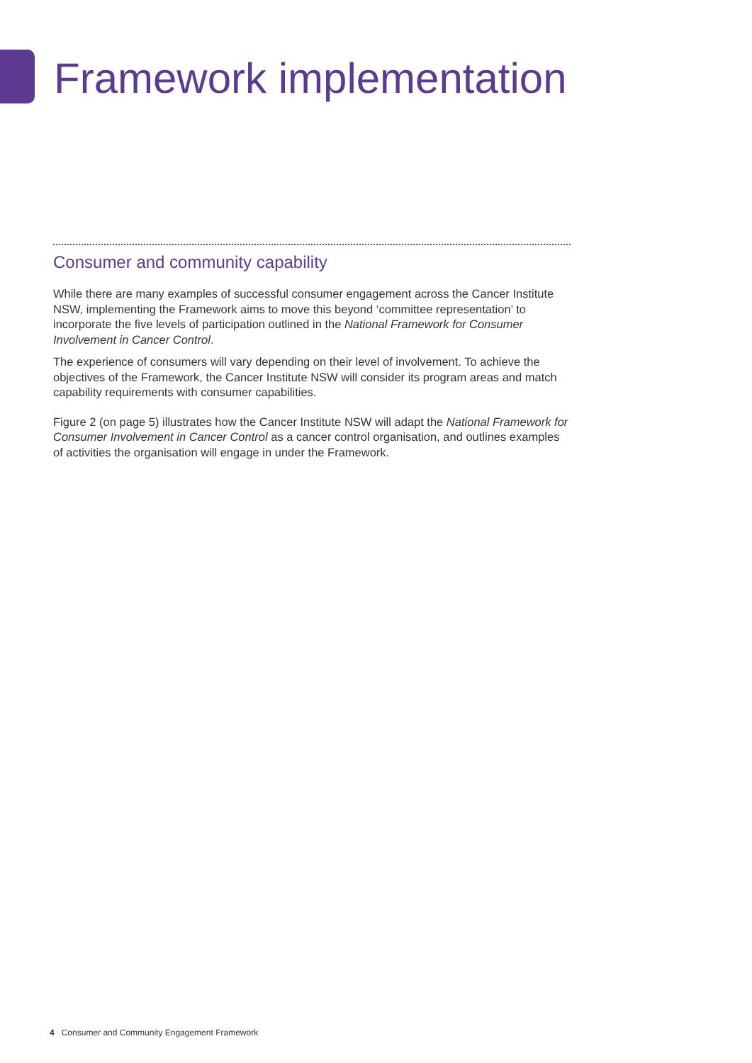Framework implementation
Consumer and community capability
While there are many examples of successful consumer engagement across the Cancer Institute NSW, implementing the Framework aims to move this beyond ‘committee representation’ to incorporate the five levels of participation outlined in the National Framework for Consumer Involvement in Cancer Control.
The experience of consumers will vary depending on their level of involvement. To achieve the objectives of the Framework, the Cancer Institute NSW will consider its program areas and match capability requirements with consumer capabilities.
Figure 2 (on page 5) illustrates how the Cancer Institute NSW will adapt the National Framework for Consumer Involvement in Cancer Control as a cancer control organisation, and outlines examples of activities the organisation will engage in under the Framework.
4 Consumer and Community Engagement Framework